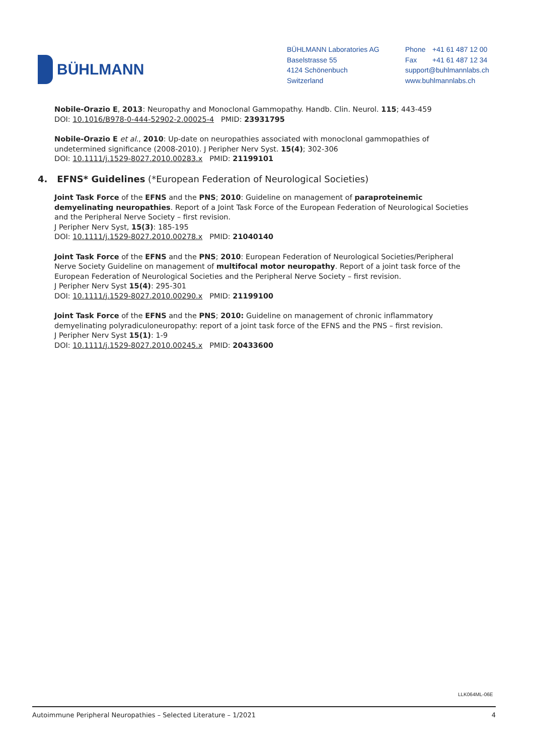BÜHLMANN
BÜHLMANN Laboratories AG
Baselstrasse 55
4124 Schönenbuch
Switzerland
Phone +41 61 487 12 00
Fax +41 61 487 12 34
support@buhlmannlabs.ch
www.buhlmannlabs.ch
Nobile-Orazio E, 2013: Neuropathy and Monoclonal Gammopathy. Handb. Clin. Neurol. 115; 443-459
DOI: 10.1016/B978-0-444-52902-2.00025-4 PMID: 23931795
Nobile-Orazio E et al., 2010: Up-date on neuropathies associated with monoclonal gammopathies of undetermined significance (2008-2010). J Peripher Nerv Syst. 15(4); 302-306
DOI: 10.1111/j.1529-8027.2010.00283.x PMID: 21199101
4. EFNS* Guidelines (*European Federation of Neurological Societies)
Joint Task Force of the EFNS and the PNS; 2010: Guideline on management of paraproteinemic demyelinating neuropathies. Report of a Joint Task Force of the European Federation of Neurological Societies and the Peripheral Nerve Society – first revision.
J Peripher Nerv Syst, 15(3): 185-195
DOI: 10.1111/j.1529-8027.2010.00278.x PMID: 21040140
Joint Task Force of the EFNS and the PNS; 2010: European Federation of Neurological Societies/Peripheral Nerve Society Guideline on management of multifocal motor neuropathy. Report of a joint task force of the European Federation of Neurological Societies and the Peripheral Nerve Society – first revision.
J Peripher Nerv Syst 15(4): 295-301
DOI: 10.1111/j.1529-8027.2010.00290.x PMID: 21199100
Joint Task Force of the EFNS and the PNS; 2010: Guideline on management of chronic inflammatory demyelinating polyradiculoneuropathy: report of a joint task force of the EFNS and the PNS – first revision.
J Peripher Nerv Syst 15(1): 1-9
DOI: 10.1111/j.1529-8027.2010.00245.x PMID: 20433600
LLK064ML-06E
Autoimmune Peripheral Neuropathies – Selected Literature – 1/2021 4